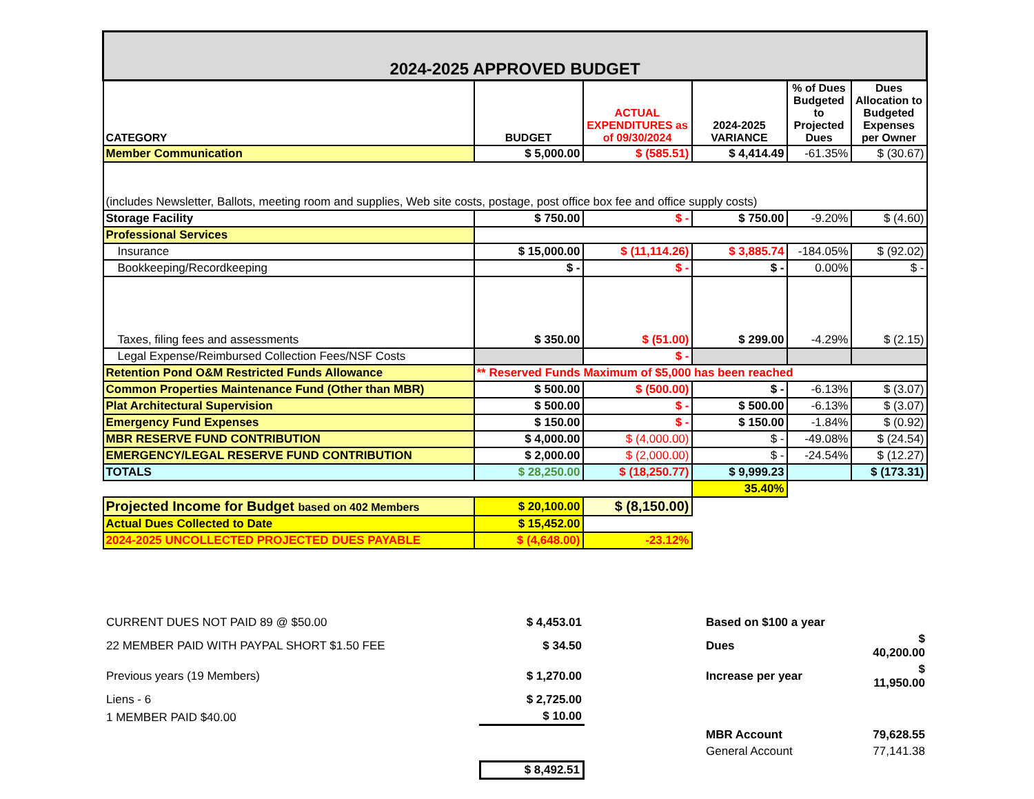| 2024-2025 APPROVED BUDGET | | | | | |
| CATEGORY | BUDGET | ACTUAL EXPENDITURES as of 09/30/2024 | 2024-2025 VARIANCE | % of Dues Budgeted to Projected Dues | Dues Allocation to Budgeted Expenses per Owner |
| Member Communication | $ 5,000.00 | $ (585.51) | $ 4,414.49 | -61.35% | $ (30.67) |
| (includes Newsletter, Ballots, meeting room and supplies, Web site costs, postage, post office box fee and office supply costs) | | | | | |
| Storage Facility | $ 750.00 | $ - | $ 750.00 | -9.20% | $ (4.60) |
| Professional Services | | | | | |
| Insurance | $ 15,000.00 | $ (11,114.26) | $ 3,885.74 | -184.05% | $ (92.02) |
| Bookkeeping/Recordkeeping | $ - | $ - | $ - | 0.00% | $ - |
| Taxes, filing fees and assessments | $ 350.00 | $ (51.00) | $ 299.00 | -4.29% | $ (2.15) |
| Legal Expense/Reimbursed Collection Fees/NSF Costs | | $ - | | | |
| Retention Pond O&M Restricted Funds Allowance | ** Reserved Funds Maximum of $5,000 has been reached | | | | |
| Common Properties Maintenance Fund (Other than MBR) | $ 500.00 | $ (500.00) | $ - | -6.13% | $ (3.07) |
| Plat Architectural Supervision | $ 500.00 | $ - | $ 500.00 | -6.13% | $ (3.07) |
| Emergency Fund Expenses | $ 150.00 | $ - | $ 150.00 | -1.84% | $ (0.92) |
| MBR RESERVE FUND CONTRIBUTION | $ 4,000.00 | $ (4,000.00) | $ - | -49.08% | $ (24.54) |
| EMERGENCY/LEGAL RESERVE FUND CONTRIBUTION | $ 2,000.00 | $ (2,000.00) | $ - | -24.54% | $ (12.27) |
| TOTALS | $ 28,250.00 | $ (18,250.77) | $ 9,999.23 | | $ (173.31) |
| | | | 35.40% | | |
| Projected Income for Budget based on 402 Members | $ 20,100.00 | $ (8,150.00) | | | |
| Actual Dues Collected to Date | $ 15,452.00 | | | | |
| 2024-2025 UNCOLLECTED PROJECTED DUES PAYABLE | $ (4,648.00) | -23.12% | | | |
| CURRENT DUES NOT PAID 89 @ $50.00 | $ 4,453.01 | | Based on $100 a year | |
| 22 MEMBER PAID WITH PAYPAL SHORT $1.50 FEE | $ 34.50 | | Dues | $ 40,200.00 |
| Previous years (19 Members) | $ 1,270.00 | | Increase per year | $ 11,950.00 |
| Liens - 6 | $ 2,725.00 | | | |
| 1 MEMBER PAID $40.00 | $ 10.00 | | | |
| | | | MBR Account | 79,628.55 |
| | | | General Account | 77,141.38 |
| | $ 8,492.51 | | | |